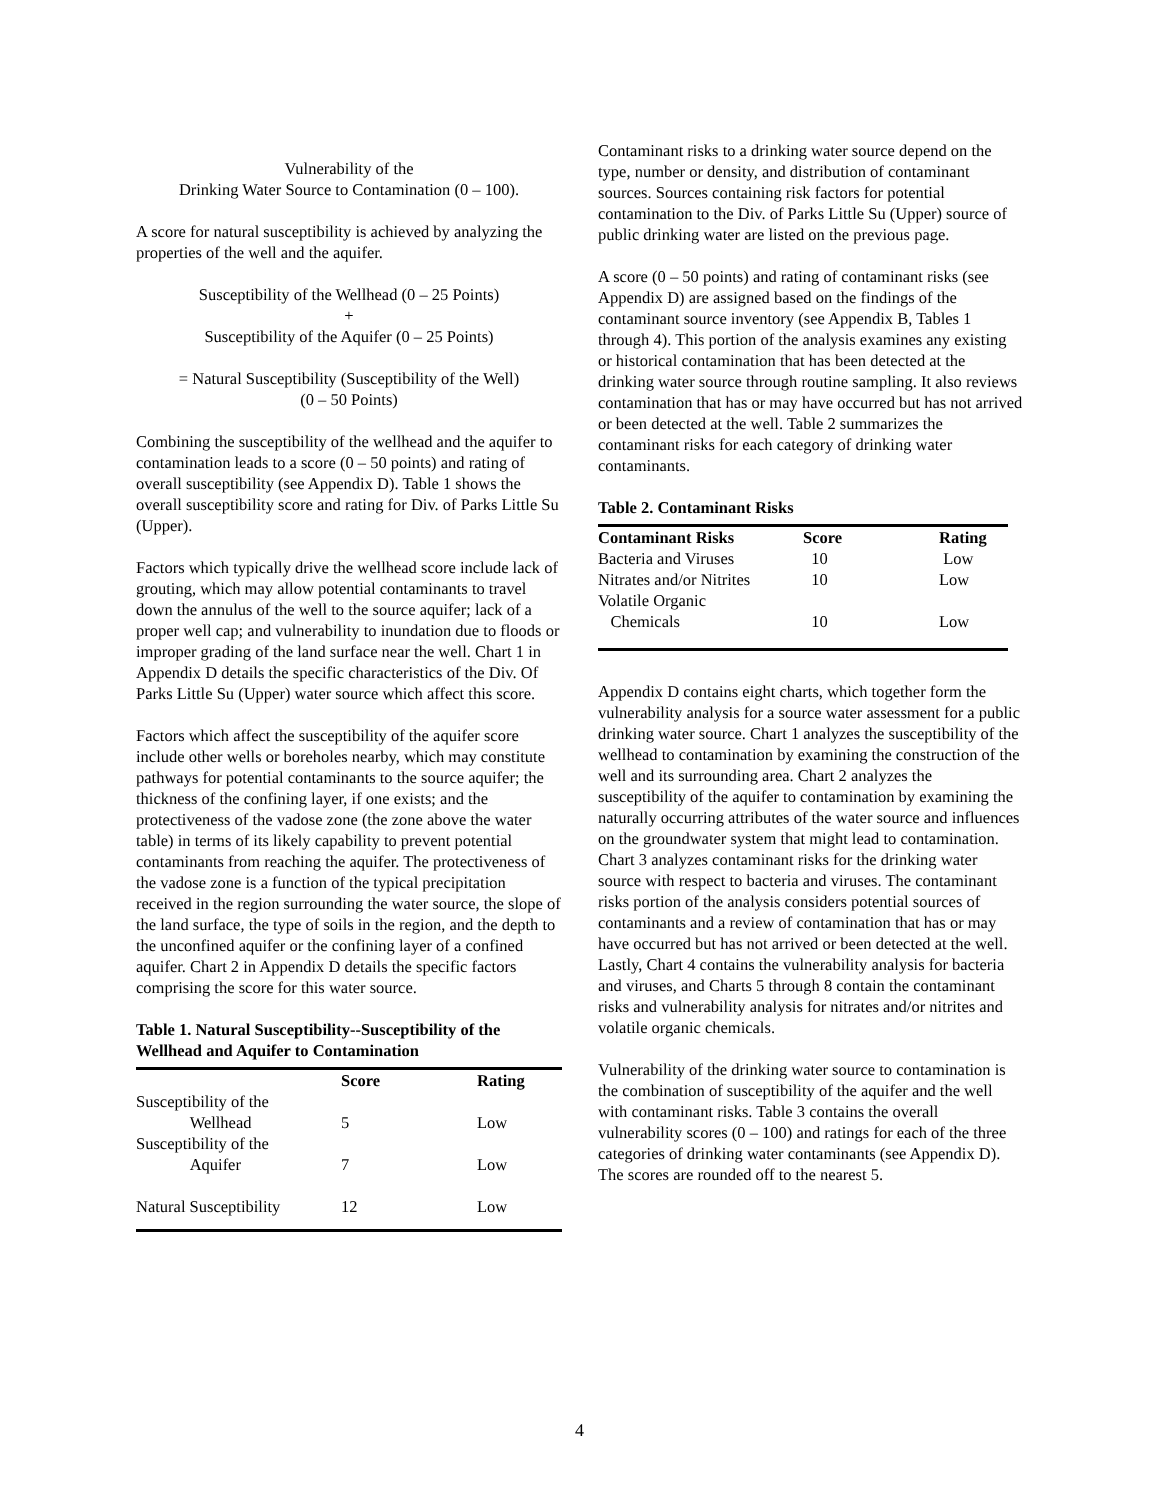Vulnerability of the
Drinking Water Source to Contamination (0 – 100).
A score for natural susceptibility is achieved by analyzing the properties of the well and the aquifer.
Susceptibility of the Wellhead (0 – 25 Points)
+
Susceptibility of the Aquifer (0 – 25 Points)
= Natural Susceptibility (Susceptibility of the Well)
(0 – 50 Points)
Combining the susceptibility of the wellhead and the aquifer to contamination leads to a score (0 – 50 points) and rating of overall susceptibility (see Appendix D). Table 1 shows the overall susceptibility score and rating for Div. of Parks Little Su (Upper).
Factors which typically drive the wellhead score include lack of grouting, which may allow potential contaminants to travel down the annulus of the well to the source aquifer; lack of a proper well cap; and vulnerability to inundation due to floods or improper grading of the land surface near the well. Chart 1 in Appendix D details the specific characteristics of the Div. Of Parks Little Su (Upper) water source which affect this score.
Factors which affect the susceptibility of the aquifer score include other wells or boreholes nearby, which may constitute pathways for potential contaminants to the source aquifer; the thickness of the confining layer, if one exists; and the protectiveness of the vadose zone (the zone above the water table) in terms of its likely capability to prevent potential contaminants from reaching the aquifer. The protectiveness of the vadose zone is a function of the typical precipitation received in the region surrounding the water source, the slope of the land surface, the type of soils in the region, and the depth to the unconfined aquifer or the confining layer of a confined aquifer. Chart 2 in Appendix D details the specific factors comprising the score for this water source.
Table 1. Natural Susceptibility--Susceptibility of the Wellhead and Aquifer to Contamination
| | Score | Rating |
| --- | --- | --- |
| Susceptibility of the Wellhead | 5 | Low |
| Susceptibility of the Aquifer | 7 | Low |
| Natural Susceptibility | 12 | Low |
Contaminant risks to a drinking water source depend on the type, number or density, and distribution of contaminant sources. Sources containing risk factors for potential contamination to the Div. of Parks Little Su (Upper) source of public drinking water are listed on the previous page.
A score (0 – 50 points) and rating of contaminant risks (see Appendix D) are assigned based on the findings of the contaminant source inventory (see Appendix B, Tables 1 through 4). This portion of the analysis examines any existing or historical contamination that has been detected at the drinking water source through routine sampling. It also reviews contamination that has or may have occurred but has not arrived or been detected at the well. Table 2 summarizes the contaminant risks for each category of drinking water contaminants.
Table 2. Contaminant Risks
| Contaminant Risks | Score | Rating |
| --- | --- | --- |
| Bacteria and Viruses | 10 | Low |
| Nitrates and/or Nitrites | 10 | Low |
| Volatile Organic Chemicals | 10 | Low |
Appendix D contains eight charts, which together form the vulnerability analysis for a source water assessment for a public drinking water source. Chart 1 analyzes the susceptibility of the wellhead to contamination by examining the construction of the well and its surrounding area. Chart 2 analyzes the susceptibility of the aquifer to contamination by examining the naturally occurring attributes of the water source and influences on the groundwater system that might lead to contamination. Chart 3 analyzes contaminant risks for the drinking water source with respect to bacteria and viruses. The contaminant risks portion of the analysis considers potential sources of contaminants and a review of contamination that has or may have occurred but has not arrived or been detected at the well. Lastly, Chart 4 contains the vulnerability analysis for bacteria and viruses, and Charts 5 through 8 contain the contaminant risks and vulnerability analysis for nitrates and/or nitrites and volatile organic chemicals.
Vulnerability of the drinking water source to contamination is the combination of susceptibility of the aquifer and the well with contaminant risks. Table 3 contains the overall vulnerability scores (0 – 100) and ratings for each of the three categories of drinking water contaminants (see Appendix D). The scores are rounded off to the nearest 5.
4